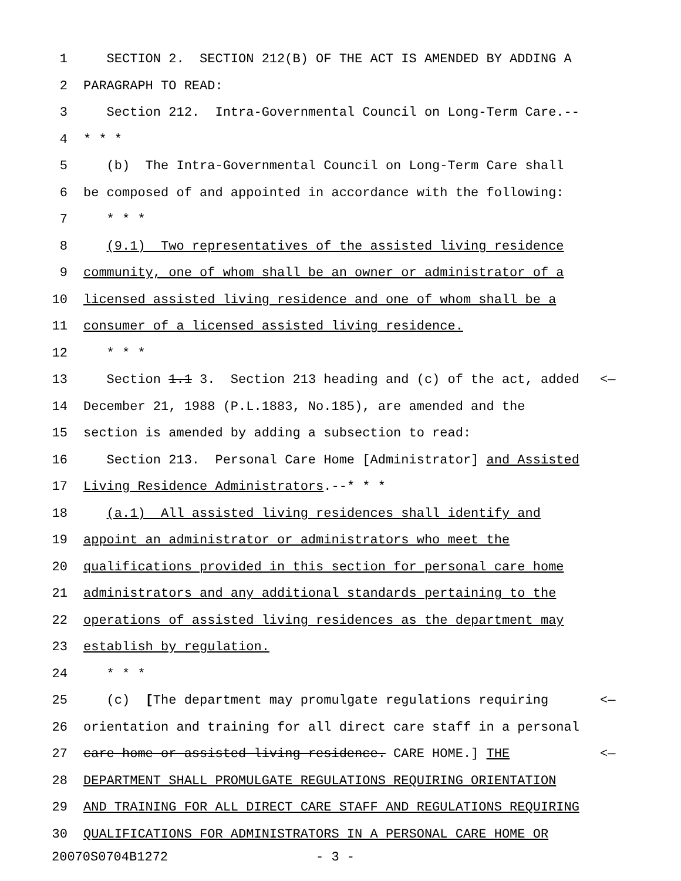1 SECTION 2. SECTION 212(B) OF THE ACT IS AMENDED BY ADDING A
2 PARAGRAPH TO READ:
3 Section 212. Intra-Governmental Council on Long-Term Care.--
4 * * *
5 (b) The Intra-Governmental Council on Long-Term Care shall
6 be composed of and appointed in accordance with the following:
7 * * *
8 (9.1) Two representatives of the assisted living residence
9 community, one of whom shall be an owner or administrator of a
10 licensed assisted living residence and one of whom shall be a
11 consumer of a licensed assisted living residence.
12 * * *
13 Section 1.1 3. Section 213 heading and (c) of the act, added <—
14 December 21, 1988 (P.L.1883, No.185), are amended and the
15 section is amended by adding a subsection to read:
16 Section 213. Personal Care Home [Administrator] and Assisted
17 Living Residence Administrators.--* * *
18 (a.1) All assisted living residences shall identify and
19 appoint an administrator or administrators who meet the
20 qualifications provided in this section for personal care home
21 administrators and any additional standards pertaining to the
22 operations of assisted living residences as the department may
23 establish by regulation.
24 * * *
25 (c) [The department may promulgate regulations requiring <—
26 orientation and training for all direct care staff in a personal
27 care home or assisted living residence. CARE HOME.] THE <—
28 DEPARTMENT SHALL PROMULGATE REGULATIONS REQUIRING ORIENTATION
29 AND TRAINING FOR ALL DIRECT CARE STAFF AND REGULATIONS REQUIRING
30 QUALIFICATIONS FOR ADMINISTRATORS IN A PERSONAL CARE HOME OR
20070S0704B1272 - 3 -